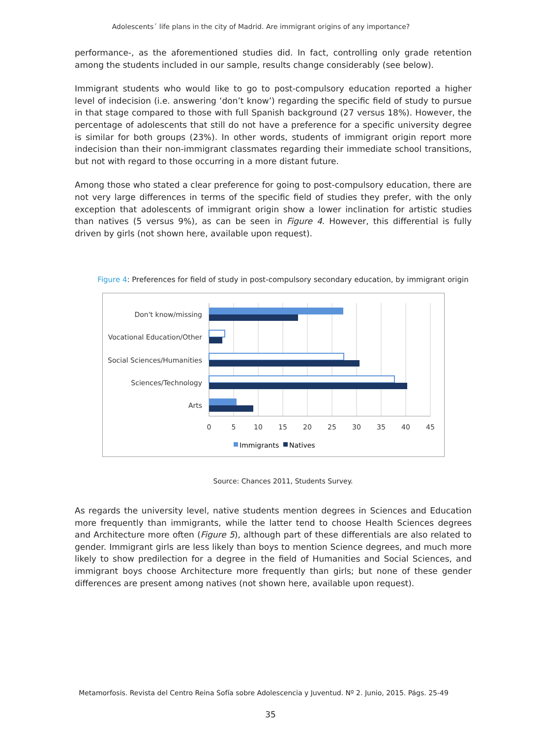Adolescents´ life plans in the city of Madrid. Are immigrant origins of any importance?
performance-, as the aforementioned studies did. In fact, controlling only grade retention among the students included in our sample, results change considerably (see below).
Immigrant students who would like to go to post-compulsory education reported a higher level of indecision (i.e. answering ‘don’t know’) regarding the specific field of study to pursue in that stage compared to those with full Spanish background (27 versus 18%). However, the percentage of adolescents that still do not have a preference for a specific university degree is similar for both groups (23%). In other words, students of immigrant origin report more indecision than their non-immigrant classmates regarding their immediate school transitions, but not with regard to those occurring in a more distant future.
Among those who stated a clear preference for going to post-compulsory education, there are not very large differences in terms of the specific field of studies they prefer, with the only exception that adolescents of immigrant origin show a lower inclination for artistic studies than natives (5 versus 9%), as can be seen in Figure 4. However, this differential is fully driven by girls (not shown here, available upon request).
Figure 4: Preferences for field of study in post-compulsory secondary education, by immigrant origin
Don't know/missing
Vocational Education/Other
Social Sciences/Humanities
Sciences/Technology
Arts
0
5
10
15
20
25
30
35
40
45
Immigrants
Natives
Source: Chances 2011, Students Survey.
As regards the university level, native students mention degrees in Sciences and Education more frequently than immigrants, while the latter tend to choose Health Sciences degrees and Architecture more often (Figure 5), although part of these differentials are also related to gender. Immigrant girls are less likely than boys to mention Science degrees, and much more likely to show predilection for a degree in the field of Humanities and Social Sciences, and immigrant boys choose Architecture more frequently than girls; but none of these gender differences are present among natives (not shown here, available upon request).
Metamorfosis. Revista del Centro Reina Sofía sobre Adolescencia y Juventud. Nº 2. Junio, 2015. Págs. 25-49
35